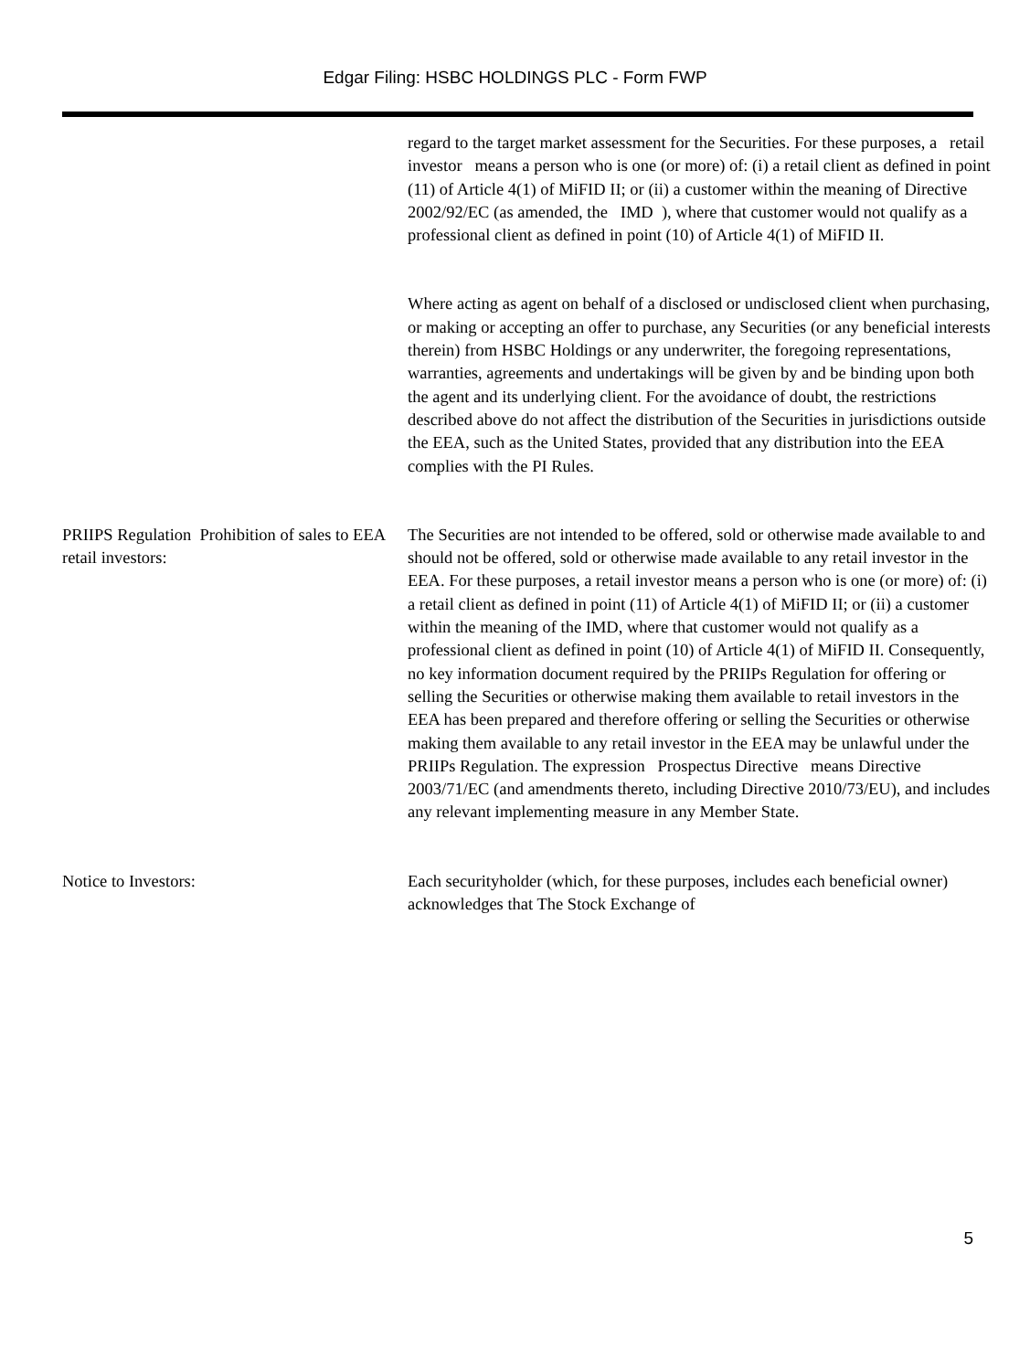Edgar Filing: HSBC HOLDINGS PLC - Form FWP
regard to the target market assessment for the Securities. For these purposes, a retail investor means a person who is one (or more) of: (i) a retail client as defined in point (11) of Article 4(1) of MiFID II; or (ii) a customer within the meaning of Directive 2002/92/EC (as amended, the IMD ), where that customer would not qualify as a professional client as defined in point (10) of Article 4(1) of MiFID II.
Where acting as agent on behalf of a disclosed or undisclosed client when purchasing, or making or accepting an offer to purchase, any Securities (or any beneficial interests therein) from HSBC Holdings or any underwriter, the foregoing representations, warranties, agreements and undertakings will be given by and be binding upon both the agent and its underlying client. For the avoidance of doubt, the restrictions described above do not affect the distribution of the Securities in jurisdictions outside the EEA, such as the United States, provided that any distribution into the EEA complies with the PI Rules.
PRIIPS Regulation Prohibition of sales to EEA retail investors:
The Securities are not intended to be offered, sold or otherwise made available to and should not be offered, sold or otherwise made available to any retail investor in the EEA. For these purposes, a retail investor means a person who is one (or more) of: (i) a retail client as defined in point (11) of Article 4(1) of MiFID II; or (ii) a customer within the meaning of the IMD, where that customer would not qualify as a professional client as defined in point (10) of Article 4(1) of MiFID II. Consequently, no key information document required by the PRIIPs Regulation for offering or selling the Securities or otherwise making them available to retail investors in the EEA has been prepared and therefore offering or selling the Securities or otherwise making them available to any retail investor in the EEA may be unlawful under the PRIIPs Regulation. The expression Prospectus Directive means Directive 2003/71/EC (and amendments thereto, including Directive 2010/73/EU), and includes any relevant implementing measure in any Member State.
Notice to Investors: Each securityholder (which, for these purposes, includes each beneficial owner) acknowledges that The Stock Exchange of
5